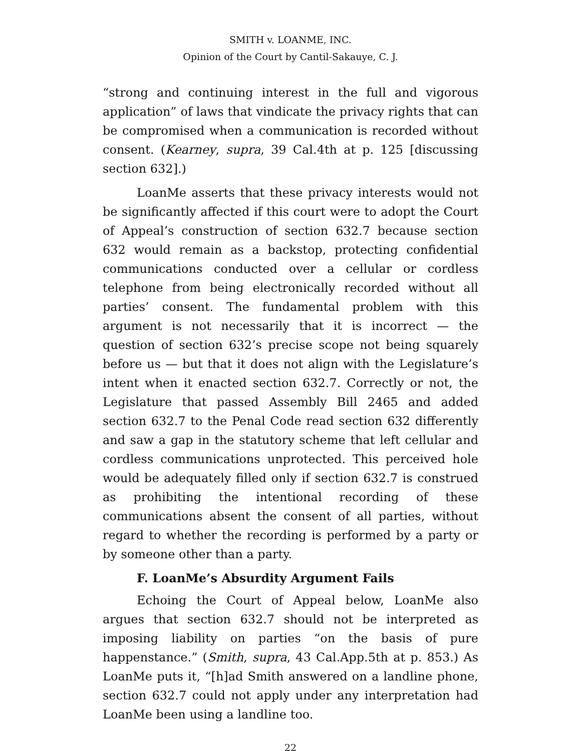SMITH v. LOANME, INC.
Opinion of the Court by Cantil-Sakauye, C. J.
“strong and continuing interest in the full and vigorous application” of laws that vindicate the privacy rights that can be compromised when a communication is recorded without consent. (Kearney, supra, 39 Cal.4th at p. 125 [discussing section 632].)
LoanMe asserts that these privacy interests would not be significantly affected if this court were to adopt the Court of Appeal’s construction of section 632.7 because section 632 would remain as a backstop, protecting confidential communications conducted over a cellular or cordless telephone from being electronically recorded without all parties’ consent. The fundamental problem with this argument is not necessarily that it is incorrect — the question of section 632’s precise scope not being squarely before us — but that it does not align with the Legislature’s intent when it enacted section 632.7. Correctly or not, the Legislature that passed Assembly Bill 2465 and added section 632.7 to the Penal Code read section 632 differently and saw a gap in the statutory scheme that left cellular and cordless communications unprotected. This perceived hole would be adequately filled only if section 632.7 is construed as prohibiting the intentional recording of these communications absent the consent of all parties, without regard to whether the recording is performed by a party or by someone other than a party.
F. LoanMe’s Absurdity Argument Fails
Echoing the Court of Appeal below, LoanMe also argues that section 632.7 should not be interpreted as imposing liability on parties “on the basis of pure happenstance.” (Smith, supra, 43 Cal.App.5th at p. 853.) As LoanMe puts it, “[h]ad Smith answered on a landline phone, section 632.7 could not apply under any interpretation had LoanMe been using a landline too.
22